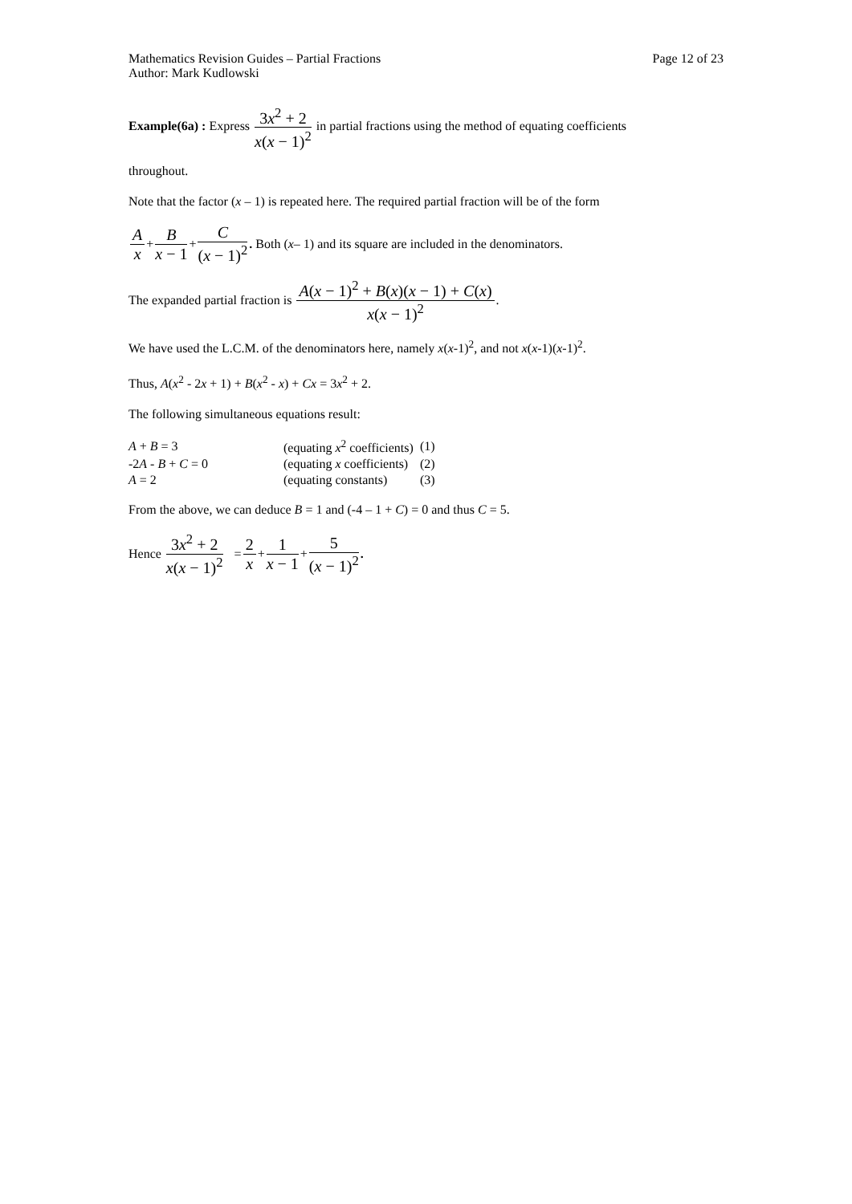Mathematics Revision Guides – Partial Fractions Page 12 of 23
Author: Mark Kudlowski
Example(6a) : Express 3x<sup>2</sup> + 2 x(x − 1)<sup>2</sup> in partial fractions using the method of equating coefficients
throughout.
Note that the factor (x – 1) is repeated here. The required partial fraction will be of the form
Ax + B x − 1 + C (x − 1)<sup>2</sup>. Both (x – 1) and its square are included in the denominators.
The expanded partial fraction is A(x − 1)<sup>2</sup> + B(x)(x − 1) + C(x) x(x − 1)<sup>2</sup>.
We have used the L.C.M. of the denominators here, namely x(x-1)<sup>2</sup>, and not x(x-1)(x-1)<sup>2</sup>.
Thus, A(x<sup>2</sup> - 2x + 1) + B(x<sup>2</sup> - x) + Cx = 3x<sup>2</sup> + 2.
The following simultaneous equations result:
| A + B = 3 | (equating x<sup>2</sup> coefficients) | (1) |
| -2 A - B + C = 0 | (equating x coefficients) | (2) |
| A = 2 | (equating constants) | (3) |
From the above, we can deduce B = 1 and (-4 – 1 + C) = 0 and thus C = 5.
Hence 3x<sup>2</sup> + 2 x(x − 1)<sup>2</sup> = 2 x + 1 x − 1 + 5 (x − 1)<sup>2</sup>.